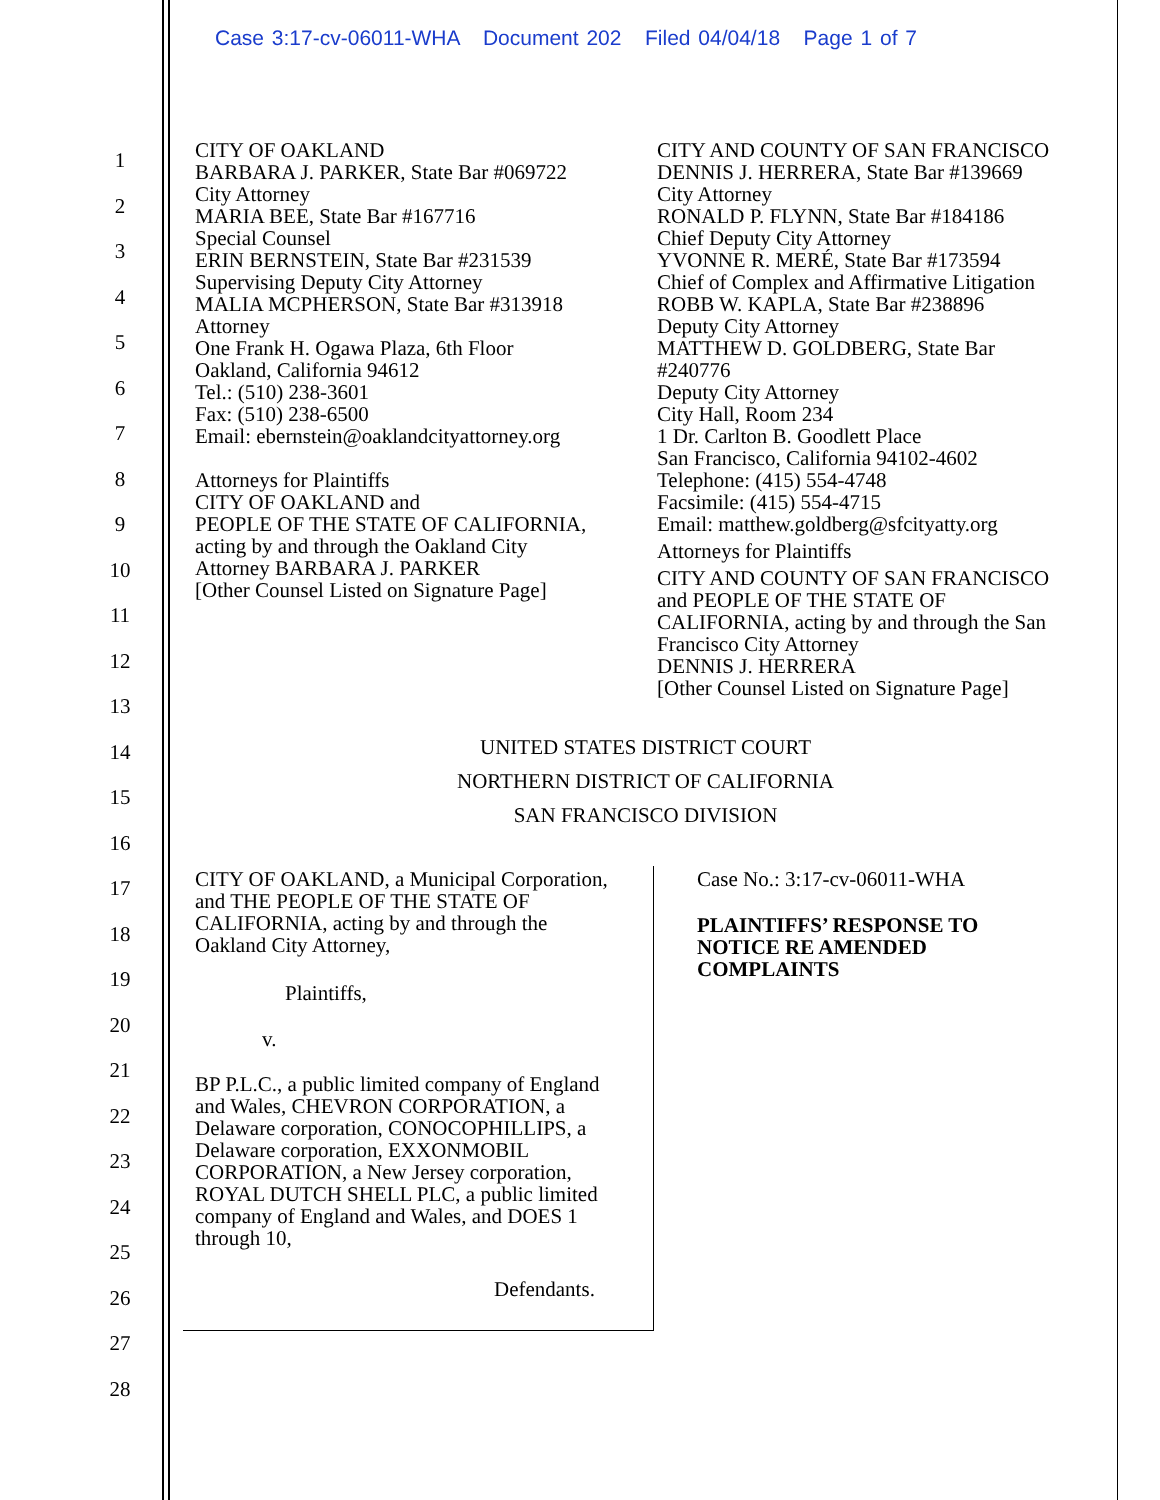Case 3:17-cv-06011-WHA Document 202 Filed 04/04/18 Page 1 of 7
1
2
3
4
5
6
7
8
9
10
11
12
13
14
15
16
17
18
19
20
21
22
23
24
25
26
27
28
CITY OF OAKLAND
BARBARA J. PARKER, State Bar #069722
City Attorney
MARIA BEE, State Bar #167716
Special Counsel
ERIN BERNSTEIN, State Bar #231539
Supervising Deputy City Attorney
MALIA MCPHERSON, State Bar #313918
Attorney
One Frank H. Ogawa Plaza, 6th Floor
Oakland, California 94612
Tel.: (510) 238-3601
Fax: (510) 238-6500
Email: ebernstein@oaklandcityattorney.org
Attorneys for Plaintiffs
CITY OF OAKLAND and
PEOPLE OF THE STATE OF CALIFORNIA,
acting by and through the Oakland City
Attorney BARBARA J. PARKER
[Other Counsel Listed on Signature Page]
CITY AND COUNTY OF SAN FRANCISCO
DENNIS J. HERRERA, State Bar #139669
City Attorney
RONALD P. FLYNN, State Bar #184186
Chief Deputy City Attorney
YVONNE R. MERÉ, State Bar #173594
Chief of Complex and Affirmative Litigation
ROBB W. KAPLA, State Bar #238896
Deputy City Attorney
MATTHEW D. GOLDBERG, State Bar
#240776
Deputy City Attorney
City Hall, Room 234
1 Dr. Carlton B. Goodlett Place
San Francisco, California 94102-4602
Telephone: (415) 554-4748
Facsimile: (415) 554-4715
Email: matthew.goldberg@sfcityatty.org
Attorneys for Plaintiffs
CITY AND COUNTY OF SAN FRANCISCO
and PEOPLE OF THE STATE OF
CALIFORNIA, acting by and through the San
Francisco City Attorney
DENNIS J. HERRERA
[Other Counsel Listed on Signature Page]
UNITED STATES DISTRICT COURT
NORTHERN DISTRICT OF CALIFORNIA
SAN FRANCISCO DIVISION
CITY OF OAKLAND, a Municipal Corporation,
and THE PEOPLE OF THE STATE OF
CALIFORNIA, acting by and through the
Oakland City Attorney,
Plaintiffs,
v.
BP P.L.C., a public limited company of England
and Wales, CHEVRON CORPORATION, a
Delaware corporation, CONOCOPHILLIPS, a
Delaware corporation, EXXONMOBIL
CORPORATION, a New Jersey corporation,
ROYAL DUTCH SHELL PLC, a public limited
company of England and Wales, and DOES 1
through 10,
Defendants.
Case No.: 3:17-cv-06011-WHA
PLAINTIFFS’ RESPONSE TO
NOTICE RE AMENDED
COMPLAINTS